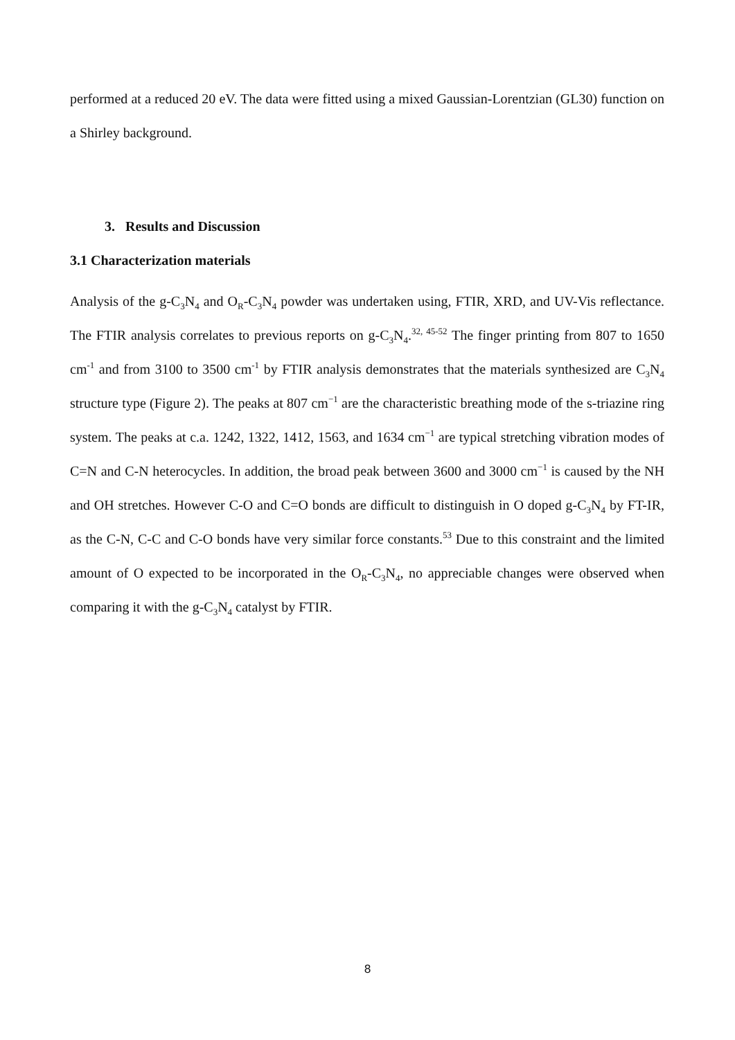performed at a reduced 20 eV. The data were fitted using a mixed Gaussian-Lorentzian (GL30) function on a Shirley background.
3. Results and Discussion
3.1 Characterization materials
Analysis of the g-C<sub>3</sub>N<sub>4</sub> and O<sub>R</sub>-C<sub>3</sub>N<sub>4</sub> powder was undertaken using, FTIR, XRD, and UV-Vis reflectance. The FTIR analysis correlates to previous reports on g-C<sub>3</sub>N<sub>4</sub>.<sup>32, 45-52</sup> The finger printing from 807 to 1650 cm<sup>-1</sup> and from 3100 to 3500 cm<sup>-1</sup> by FTIR analysis demonstrates that the materials synthesized are C<sub>3</sub>N<sub>4</sub> structure type (Figure 2). The peaks at 807 cm<sup>−1</sup> are the characteristic breathing mode of the s-triazine ring system. The peaks at c.a. 1242, 1322, 1412, 1563, and 1634 cm<sup>−1</sup> are typical stretching vibration modes of C=N and C-N heterocycles. In addition, the broad peak between 3600 and 3000 cm<sup>−1</sup> is caused by the NH and OH stretches. However C-O and C=O bonds are difficult to distinguish in O doped g-C<sub>3</sub>N<sub>4</sub> by FT-IR, as the C-N, C-C and C-O bonds have very similar force constants.<sup>53</sup> Due to this constraint and the limited amount of O expected to be incorporated in the O<sub>R</sub>-C<sub>3</sub>N<sub>4</sub>, no appreciable changes were observed when comparing it with the g-C<sub>3</sub>N<sub>4</sub> catalyst by FTIR.
8